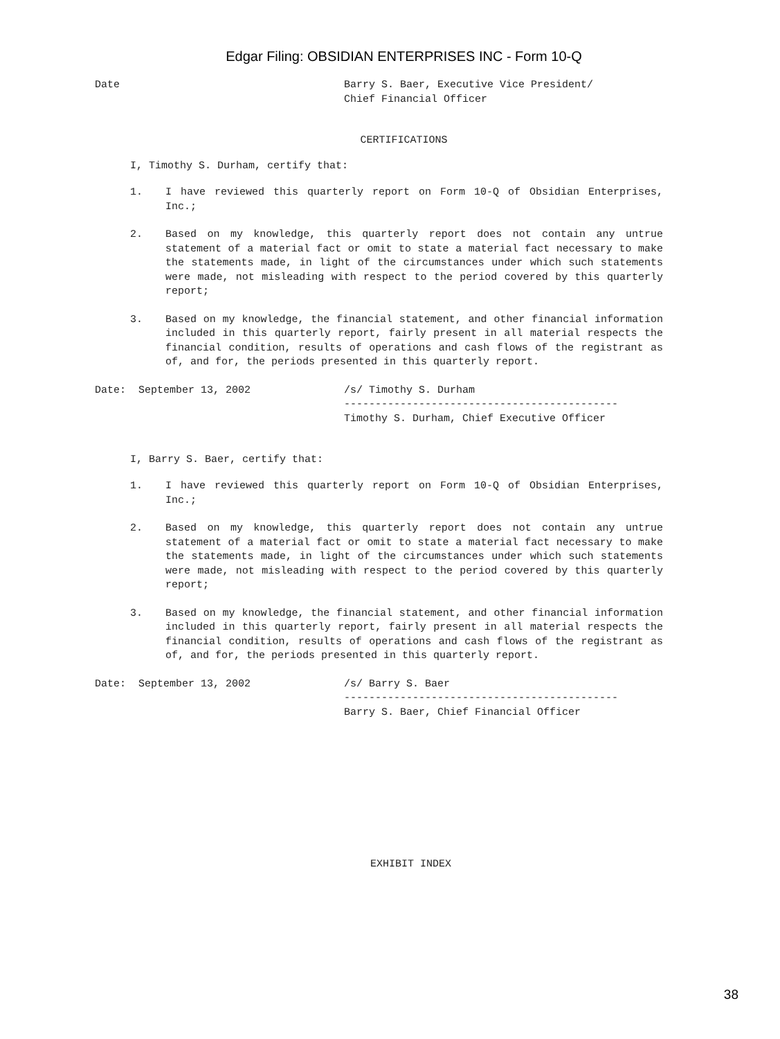Edgar Filing: OBSIDIAN ENTERPRISES INC - Form 10-Q
Date
Barry S. Baer, Executive Vice President/ Chief Financial Officer
CERTIFICATIONS
I, Timothy S. Durham, certify that:
1. I have reviewed this quarterly report on Form 10-Q of Obsidian Enterprises, Inc.;
2. Based on my knowledge, this quarterly report does not contain any untrue statement of a material fact or omit to state a material fact necessary to make the statements made, in light of the circumstances under which such statements were made, not misleading with respect to the period covered by this quarterly report;
3. Based on my knowledge, the financial statement, and other financial information included in this quarterly report, fairly present in all material respects the financial condition, results of operations and cash flows of the registrant as of, and for, the periods presented in this quarterly report.
Date: September 13, 2002
/s/ Timothy S. Durham -------------------------------------------- Timothy S. Durham, Chief Executive Officer
I, Barry S. Baer, certify that:
1. I have reviewed this quarterly report on Form 10-Q of Obsidian Enterprises, Inc.;
2. Based on my knowledge, this quarterly report does not contain any untrue statement of a material fact or omit to state a material fact necessary to make the statements made, in light of the circumstances under which such statements were made, not misleading with respect to the period covered by this quarterly report;
3. Based on my knowledge, the financial statement, and other financial information included in this quarterly report, fairly present in all material respects the financial condition, results of operations and cash flows of the registrant as of, and for, the periods presented in this quarterly report.
Date: September 13, 2002
/s/ Barry S. Baer -------------------------------------------- Barry S. Baer, Chief Financial Officer
EXHIBIT INDEX
38